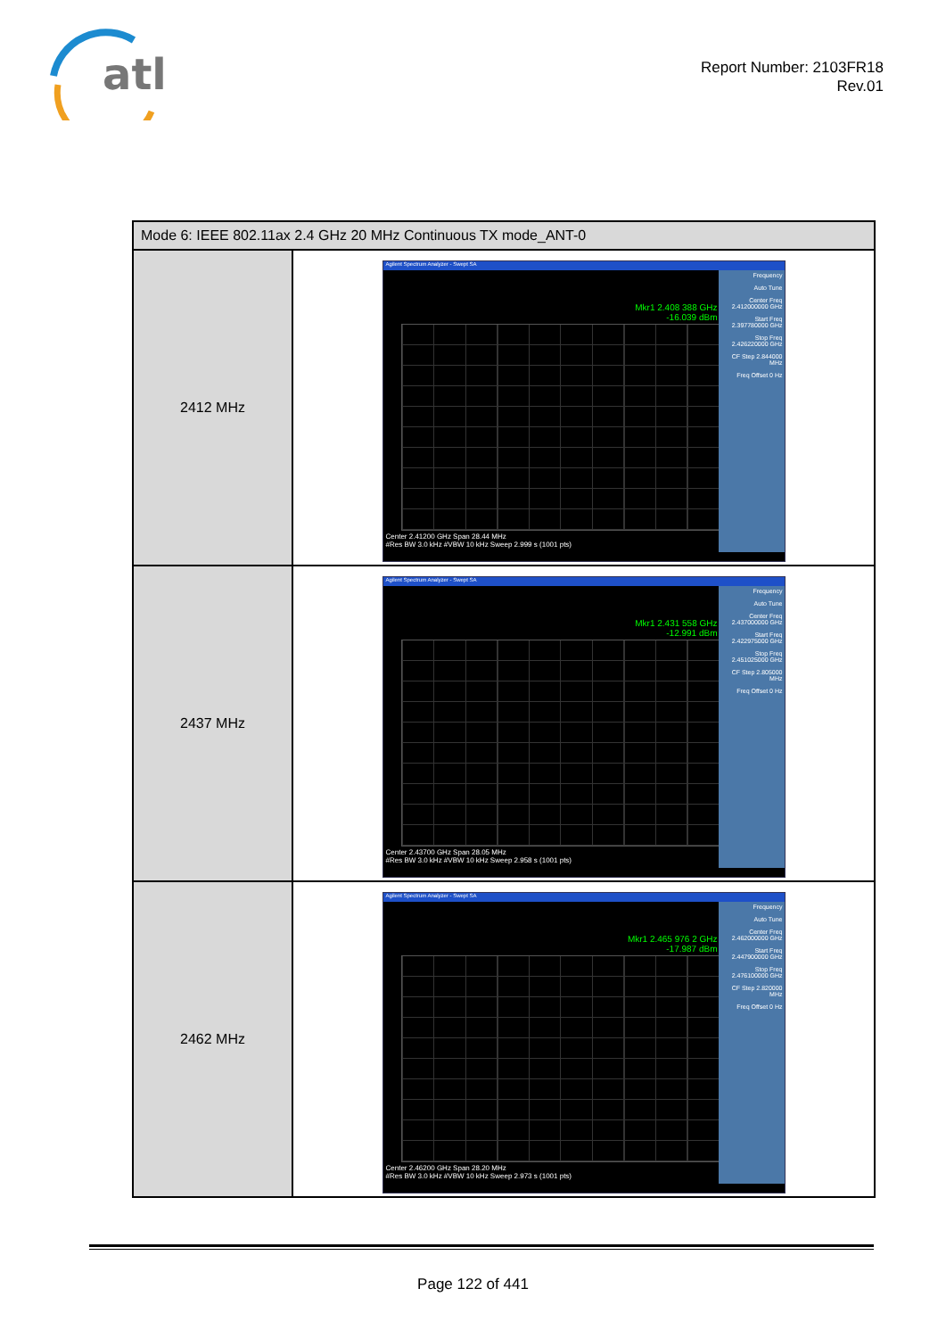atl
Report Number: 2103FR18
Rev.01
| Mode 6: IEEE 802.11ax 2.4 GHz 20 MHz Continuous TX mode_ANT-0 | |
| --- | --- |
| 2412 MHz | Agilent Spectrum Analyzer - Swept SA Mkr1 2.408 388 GHz -16.039 dBm Frequency Auto Tune Center Freq 2.412000000 GHz Start Freq 2.397780000 GHz Stop Freq 2.426220000 GHz CF Step 2.844000 MHz Freq Offset 0 Hz Center 2.41200 GHz Span 28.44 MHz #Res BW 3.0 kHz #VBW 10 kHz Sweep 2.999 s (1001 pts) |
| 2437 MHz | Agilent Spectrum Analyzer - Swept SA Mkr1 2.431 558 GHz -12.991 dBm Frequency Auto Tune Center Freq 2.437000000 GHz Start Freq 2.422975000 GHz Stop Freq 2.451025000 GHz CF Step 2.805000 MHz Freq Offset 0 Hz Center 2.43700 GHz Span 28.05 MHz #Res BW 3.0 kHz #VBW 10 kHz Sweep 2.958 s (1001 pts) |
| 2462 MHz | Agilent Spectrum Analyzer - Swept SA Mkr1 2.465 976 2 GHz -17.987 dBm Frequency Auto Tune Center Freq 2.462000000 GHz Start Freq 2.447900000 GHz Stop Freq 2.476100000 GHz CF Step 2.820000 MHz Freq Offset 0 Hz Center 2.46200 GHz Span 28.20 MHz #Res BW 3.0 kHz #VBW 10 kHz Sweep 2.973 s (1001 pts) |
Page 122 of 441